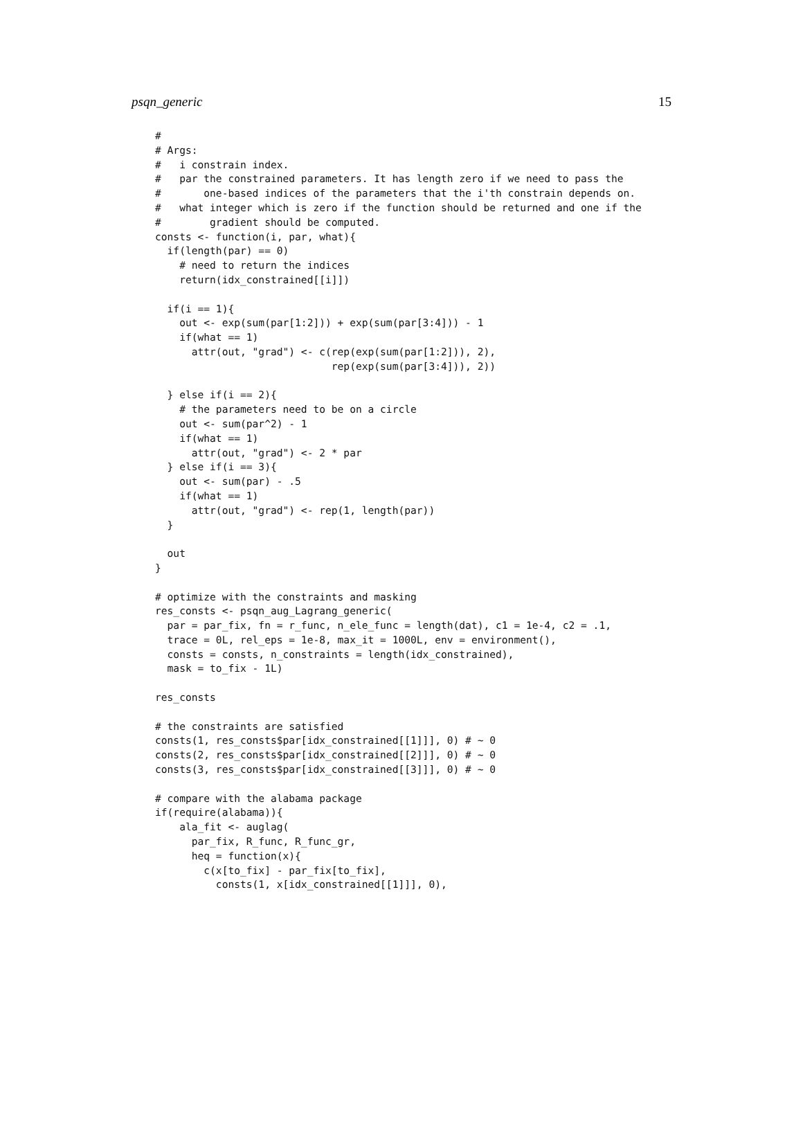psqn_generic 15
#
# Args:
#   i constrain index.
#   par the constrained parameters. It has length zero if we need to pass the
#       one-based indices of the parameters that the i'th constrain depends on.
#   what integer which is zero if the function should be returned and one if the
#        gradient should be computed.
consts <- function(i, par, what){
  if(length(par) == 0)
    # need to return the indices
    return(idx_constrained[[i]])

  if(i == 1){
    out <- exp(sum(par[1:2])) + exp(sum(par[3:4])) - 1
    if(what == 1)
      attr(out, "grad") <- c(rep(exp(sum(par[1:2])), 2),
                             rep(exp(sum(par[3:4])), 2))

  } else if(i == 2){
    # the parameters need to be on a circle
    out <- sum(par^2) - 1
    if(what == 1)
      attr(out, "grad") <- 2 * par
  } else if(i == 3){
    out <- sum(par) - .5
    if(what == 1)
      attr(out, "grad") <- rep(1, length(par))
  }

  out
}

# optimize with the constraints and masking
res_consts <- psqn_aug_Lagrang_generic(
  par = par_fix, fn = r_func, n_ele_func = length(dat), c1 = 1e-4, c2 = .1,
  trace = 0L, rel_eps = 1e-8, max_it = 1000L, env = environment(),
  consts = consts, n_constraints = length(idx_constrained),
  mask = to_fix - 1L)

res_consts

# the constraints are satisfied
consts(1, res_consts$par[idx_constrained[[1]]], 0) # ~ 0
consts(2, res_consts$par[idx_constrained[[2]]], 0) # ~ 0
consts(3, res_consts$par[idx_constrained[[3]]], 0) # ~ 0

# compare with the alabama package
if(require(alabama)){
    ala_fit <- auglag(
      par_fix, R_func, R_func_gr,
      heq = function(x){
        c(x[to_fix] - par_fix[to_fix],
          consts(1, x[idx_constrained[[1]]], 0),